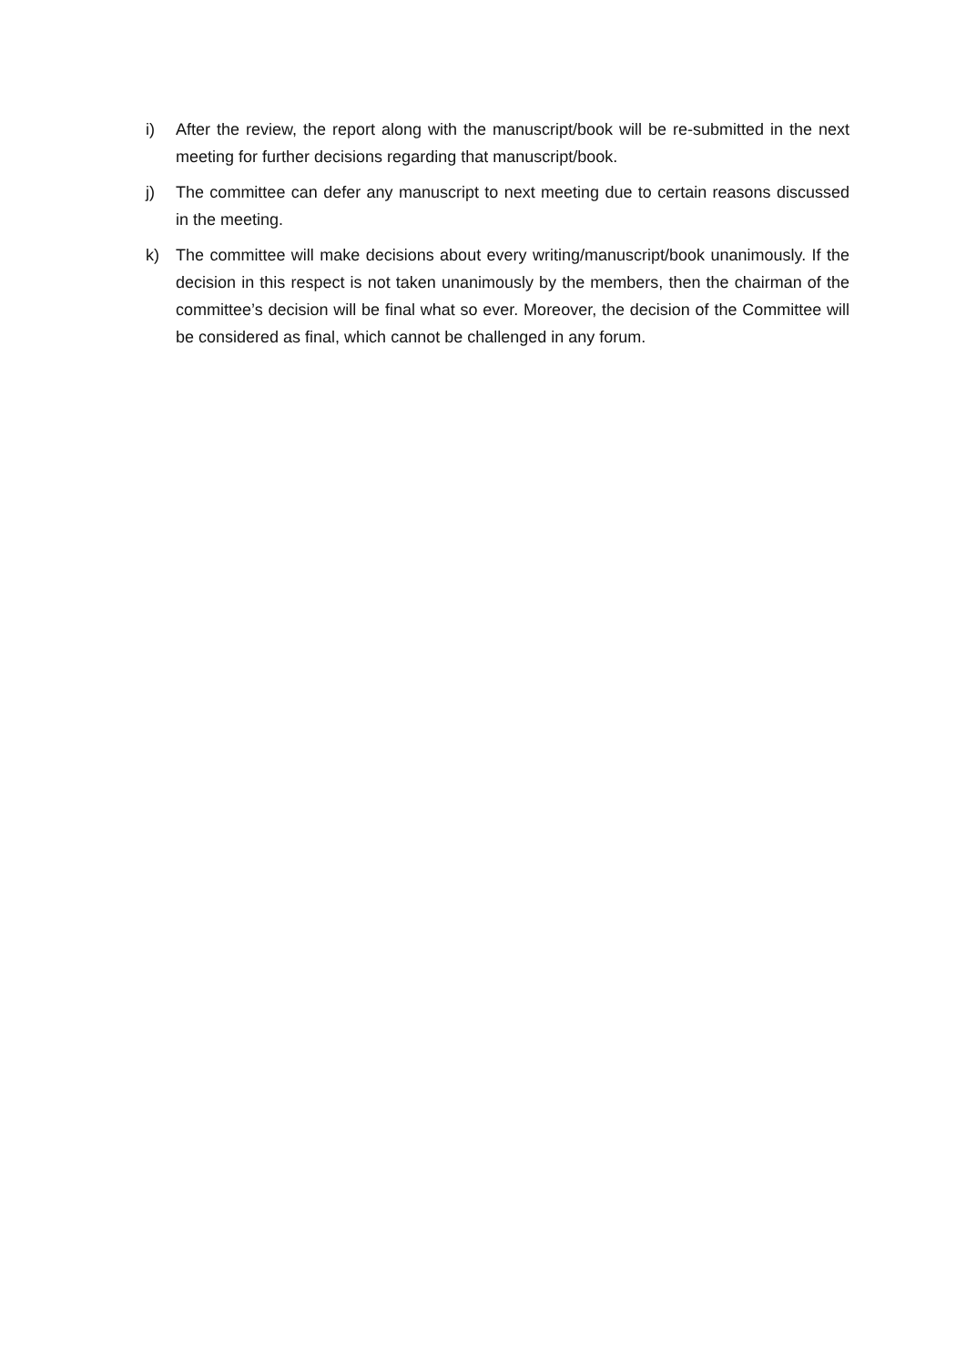i) After the review, the report along with the manuscript/book will be re-submitted in the next meeting for further decisions regarding that manuscript/book.
j) The committee can defer any manuscript to next meeting due to certain reasons discussed in the meeting.
k) The committee will make decisions about every writing/manuscript/book unanimously. If the decision in this respect is not taken unanimously by the members, then the chairman of the committee’s decision will be final what so ever. Moreover, the decision of the Committee will be considered as final, which cannot be challenged in any forum.